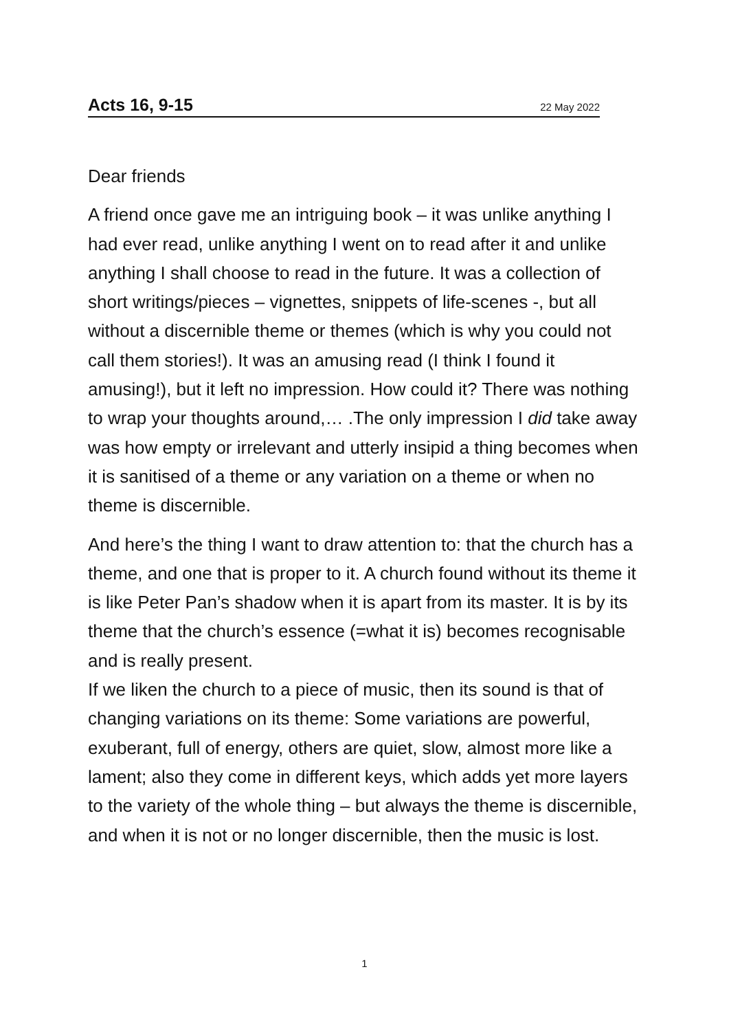Acts 16, 9-15 22 May 2022
Dear friends
A friend once gave me an intriguing book – it was unlike anything I had ever read, unlike anything I went on to read after it and unlike anything I shall choose to read in the future. It was a collection of short writings/pieces – vignettes, snippets of life-scenes -, but all without a discernible theme or themes (which is why you could not call them stories!). It was an amusing read (I think I found it amusing!), but it left no impression. How could it? There was nothing to wrap your thoughts around,… .The only impression I did take away was how empty or irrelevant and utterly insipid a thing becomes when it is sanitised of a theme or any variation on a theme or when no theme is discernible.
And here’s the thing I want to draw attention to: that the church has a theme, and one that is proper to it. A church found without its theme it is like Peter Pan’s shadow when it is apart from its master. It is by its theme that the church’s essence (=what it is) becomes recognisable and is really present.
If we liken the church to a piece of music, then its sound is that of changing variations on its theme: Some variations are powerful, exuberant, full of energy, others are quiet, slow, almost more like a lament; also they come in different keys, which adds yet more layers to the variety of the whole thing – but always the theme is discernible, and when it is not or no longer discernible, then the music is lost.
1